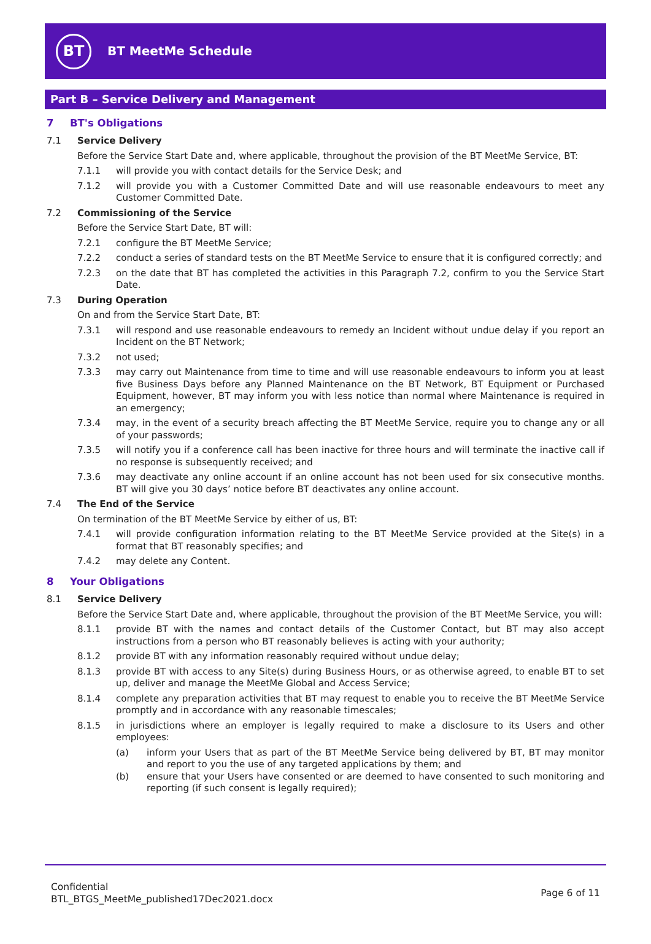BT
BT MeetMe Schedule
Part B – Service Delivery and Management
7 BT's Obligations
7.1 Service Delivery
Before the Service Start Date and, where applicable, throughout the provision of the BT MeetMe Service, BT:
7.1.1 will provide you with contact details for the Service Desk; and
7.1.2 will provide you with a Customer Committed Date and will use reasonable endeavours to meet any Customer Committed Date.
7.2 Commissioning of the Service
Before the Service Start Date, BT will:
7.2.1 configure the BT MeetMe Service;
7.2.2 conduct a series of standard tests on the BT MeetMe Service to ensure that it is configured correctly; and
7.2.3 on the date that BT has completed the activities in this Paragraph 7.2, confirm to you the Service Start Date.
7.3 During Operation
On and from the Service Start Date, BT:
7.3.1 will respond and use reasonable endeavours to remedy an Incident without undue delay if you report an Incident on the BT Network;
7.3.2 not used;
7.3.3 may carry out Maintenance from time to time and will use reasonable endeavours to inform you at least five Business Days before any Planned Maintenance on the BT Network, BT Equipment or Purchased Equipment, however, BT may inform you with less notice than normal where Maintenance is required in an emergency;
7.3.4 may, in the event of a security breach affecting the BT MeetMe Service, require you to change any or all of your passwords;
7.3.5 will notify you if a conference call has been inactive for three hours and will terminate the inactive call if no response is subsequently received; and
7.3.6 may deactivate any online account if an online account has not been used for six consecutive months. BT will give you 30 days’ notice before BT deactivates any online account.
7.4 The End of the Service
On termination of the BT MeetMe Service by either of us, BT:
7.4.1 will provide configuration information relating to the BT MeetMe Service provided at the Site(s) in a format that BT reasonably specifies; and
7.4.2 may delete any Content.
8 Your Obligations
8.1 Service Delivery
Before the Service Start Date and, where applicable, throughout the provision of the BT MeetMe Service, you will:
8.1.1 provide BT with the names and contact details of the Customer Contact, but BT may also accept instructions from a person who BT reasonably believes is acting with your authority;
8.1.2 provide BT with any information reasonably required without undue delay;
8.1.3 provide BT with access to any Site(s) during Business Hours, or as otherwise agreed, to enable BT to set up, deliver and manage the MeetMe Global and Access Service;
8.1.4 complete any preparation activities that BT may request to enable you to receive the BT MeetMe Service promptly and in accordance with any reasonable timescales;
8.1.5 in jurisdictions where an employer is legally required to make a disclosure to its Users and other employees:
(a) inform your Users that as part of the BT MeetMe Service being delivered by BT, BT may monitor and report to you the use of any targeted applications by them; and
(b) ensure that your Users have consented or are deemed to have consented to such monitoring and reporting (if such consent is legally required);
Confidential
BTL_BTGS_MeetMe_published17Dec2021.docx
Page 6 of 11